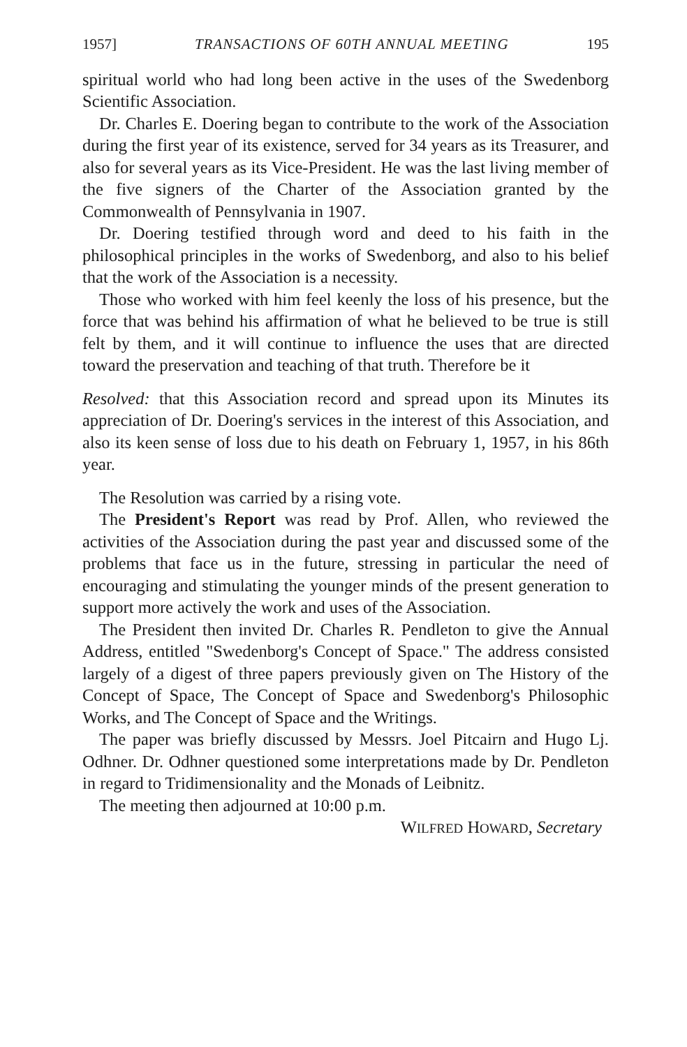1957] TRANSACTIONS OF 60TH ANNUAL MEETING 195
spiritual world who had long been active in the uses of the Swedenborg Scientific Association.
Dr. Charles E. Doering began to contribute to the work of the Association during the first year of its existence, served for 34 years as its Treasurer, and also for several years as its Vice-President. He was the last living member of the five signers of the Charter of the Association granted by the Commonwealth of Pennsylvania in 1907.
Dr. Doering testified through word and deed to his faith in the philosophical principles in the works of Swedenborg, and also to his belief that the work of the Association is a necessity.
Those who worked with him feel keenly the loss of his presence, but the force that was behind his affirmation of what he believed to be true is still felt by them, and it will continue to influence the uses that are directed toward the preservation and teaching of that truth. Therefore be it
Resolved: that this Association record and spread upon its Minutes its appreciation of Dr. Doering's services in the interest of this Association, and also its keen sense of loss due to his death on February 1, 1957, in his 86th year.
The Resolution was carried by a rising vote.
The President's Report was read by Prof. Allen, who reviewed the activities of the Association during the past year and discussed some of the problems that face us in the future, stressing in particular the need of encouraging and stimulating the younger minds of the present generation to support more actively the work and uses of the Association.
The President then invited Dr. Charles R. Pendleton to give the Annual Address, entitled "Swedenborg's Concept of Space." The address consisted largely of a digest of three papers previously given on The History of the Concept of Space, The Concept of Space and Swedenborg's Philosophic Works, and The Concept of Space and the Writings.
The paper was briefly discussed by Messrs. Joel Pitcairn and Hugo Lj. Odhner. Dr. Odhner questioned some interpretations made by Dr. Pendleton in regard to Tridimensionality and the Monads of Leibnitz.
The meeting then adjourned at 10:00 p.m.
WILFRED HOWARD, Secretary